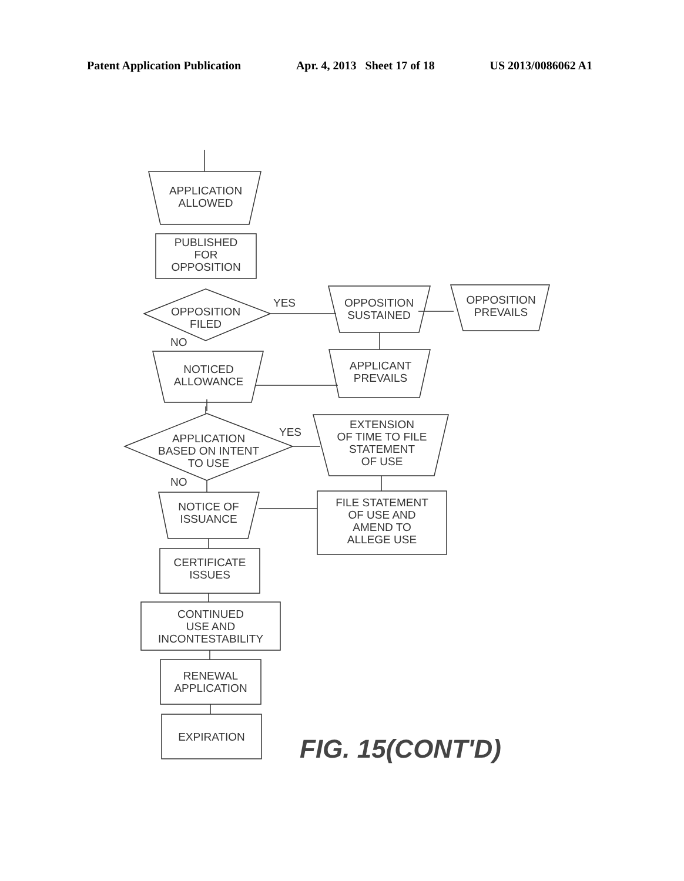Patent Application Publication Apr. 4, 2013 Sheet 17 of 18 US 2013/0086062 A1
APPLICATION
ALLOWED
PUBLISHED
FOR
OPPOSITION
OPPOSITION
FILED
YES
NO
OPPOSITION
SUSTAINED
OPPOSITION
PREVAILS
APPLICANT
PREVAILS
NOTICED
ALLOWANCE
APPLICATION
BASED ON INTENT
TO USE
YES
NO
EXTENSION
OF TIME TO FILE
STATEMENT
OF USE
NOTICE OF
ISSUANCE
FILE STATEMENT
OF USE AND
AMEND TO
ALLEGE USE
CERTIFICATE
ISSUES
CONTINUED
USE AND
INCONTESTABILITY
RENEWAL
APPLICATION
EXPIRATION FIG. 15(CONT'D)